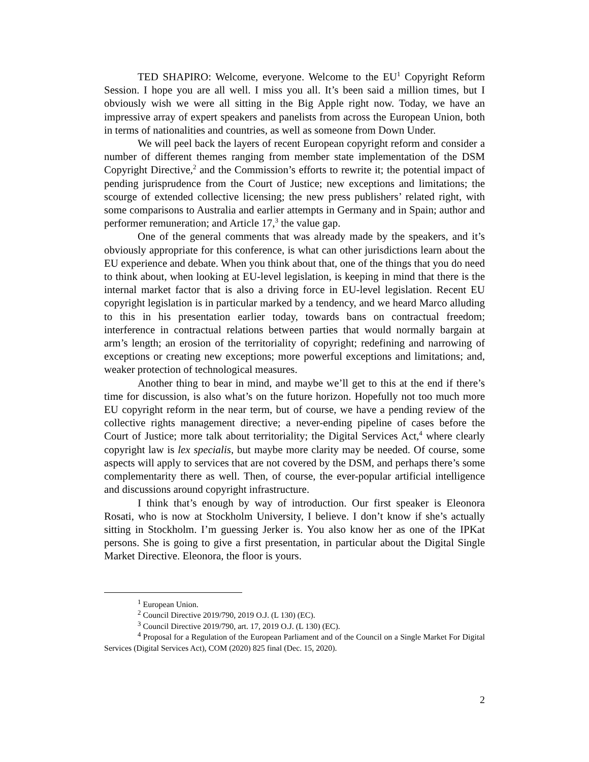TED SHAPIRO: Welcome, everyone. Welcome to the EU<sup>1</sup> Copyright Reform Session. I hope you are all well. I miss you all. It’s been said a million times, but I obviously wish we were all sitting in the Big Apple right now. Today, we have an impressive array of expert speakers and panelists from across the European Union, both in terms of nationalities and countries, as well as someone from Down Under.
We will peel back the layers of recent European copyright reform and consider a number of different themes ranging from member state implementation of the DSM Copyright Directive,<sup>2</sup> and the Commission’s efforts to rewrite it; the potential impact of pending jurisprudence from the Court of Justice; new exceptions and limitations; the scourge of extended collective licensing; the new press publishers’ related right, with some comparisons to Australia and earlier attempts in Germany and in Spain; author and performer remuneration; and Article 17,<sup>3</sup> the value gap.
One of the general comments that was already made by the speakers, and it’s obviously appropriate for this conference, is what can other jurisdictions learn about the EU experience and debate. When you think about that, one of the things that you do need to think about, when looking at EU-level legislation, is keeping in mind that there is the internal market factor that is also a driving force in EU-level legislation. Recent EU copyright legislation is in particular marked by a tendency, and we heard Marco alluding to this in his presentation earlier today, towards bans on contractual freedom; interference in contractual relations between parties that would normally bargain at arm’s length; an erosion of the territoriality of copyright; redefining and narrowing of exceptions or creating new exceptions; more powerful exceptions and limitations; and, weaker protection of technological measures.
Another thing to bear in mind, and maybe we’ll get to this at the end if there’s time for discussion, is also what’s on the future horizon. Hopefully not too much more EU copyright reform in the near term, but of course, we have a pending review of the collective rights management directive; a never-ending pipeline of cases before the Court of Justice; more talk about territoriality; the Digital Services Act,<sup>4</sup> where clearly copyright law is lex specialis, but maybe more clarity may be needed. Of course, some aspects will apply to services that are not covered by the DSM, and perhaps there’s some complementarity there as well. Then, of course, the ever-popular artificial intelligence and discussions around copyright infrastructure.
I think that’s enough by way of introduction. Our first speaker is Eleonora Rosati, who is now at Stockholm University, I believe. I don’t know if she’s actually sitting in Stockholm. I’m guessing Jerker is. You also know her as one of the IPKat persons. She is going to give a first presentation, in particular about the Digital Single Market Directive. Eleonora, the floor is yours.
<sup>1</sup> European Union.
<sup>2</sup> Council Directive 2019/790, 2019 O.J. (L 130) (EC).
<sup>3</sup> Council Directive 2019/790, art. 17, 2019 O.J. (L 130) (EC).
<sup>4</sup> Proposal for a Regulation of the European Parliament and of the Council on a Single Market For Digital Services (Digital Services Act), COM (2020) 825 final (Dec. 15, 2020).
2